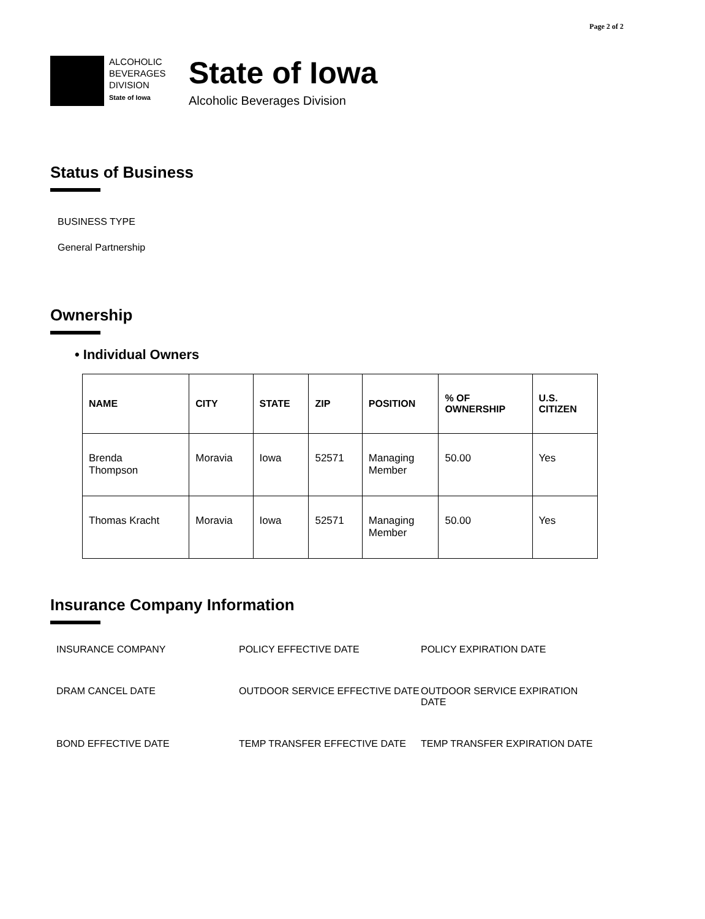Page 2 of 2
ALCOHOLIC
BEVERAGES
DIVISION
State of Iowa
State of Iowa
Alcoholic Beverages Division
Status of Business
BUSINESS TYPE
General Partnership
Ownership
• Individual Owners
| NAME | CITY | STATE | ZIP | POSITION | % OF OWNERSHIP | U.S. CITIZEN |
| --- | --- | --- | --- | --- | --- | --- |
| Brenda Thompson | Moravia | Iowa | 52571 | Managing Member | 50.00 | Yes |
| Thomas Kracht | Moravia | Iowa | 52571 | Managing Member | 50.00 | Yes |
Insurance Company Information
INSURANCE COMPANY
POLICY EFFECTIVE DATE
POLICY EXPIRATION DATE
DRAM CANCEL DATE
OUTDOOR SERVICE EFFECTIVE DATE
OUTDOOR SERVICE EXPIRATION DATE
BOND EFFECTIVE DATE
TEMP TRANSFER EFFECTIVE DATE
TEMP TRANSFER EXPIRATION DATE